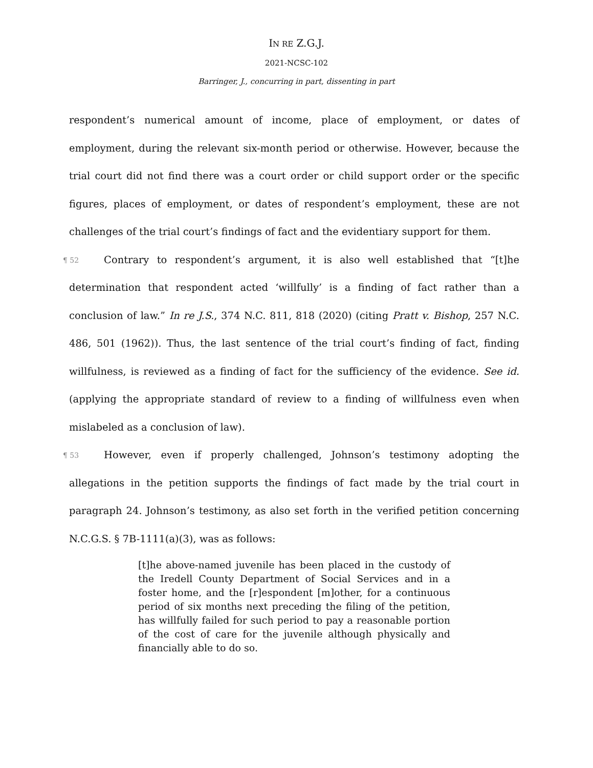IN RE Z.G.J.
2021-NCSC-102
Barringer, J., concurring in part, dissenting in part
respondent’s numerical amount of income, place of employment, or dates of employment, during the relevant six-month period or otherwise. However, because the trial court did not find there was a court order or child support order or the specific figures, places of employment, or dates of respondent’s employment, these are not challenges of the trial court’s findings of fact and the evidentiary support for them.
¶ 52 Contrary to respondent’s argument, it is also well established that “[t]he determination that respondent acted ‘willfully’ is a finding of fact rather than a conclusion of law.” In re J.S., 374 N.C. 811, 818 (2020) (citing Pratt v. Bishop, 257 N.C. 486, 501 (1962)). Thus, the last sentence of the trial court’s finding of fact, finding willfulness, is reviewed as a finding of fact for the sufficiency of the evidence. See id. (applying the appropriate standard of review to a finding of willfulness even when mislabeled as a conclusion of law).
¶ 53 However, even if properly challenged, Johnson’s testimony adopting the allegations in the petition supports the findings of fact made by the trial court in paragraph 24. Johnson’s testimony, as also set forth in the verified petition concerning N.C.G.S. § 7B-1111(a)(3), was as follows:
[t]he above-named juvenile has been placed in the custody of the Iredell County Department of Social Services and in a foster home, and the [r]espondent [m]other, for a continuous period of six months next preceding the filing of the petition, has willfully failed for such period to pay a reasonable portion of the cost of care for the juvenile although physically and financially able to do so.